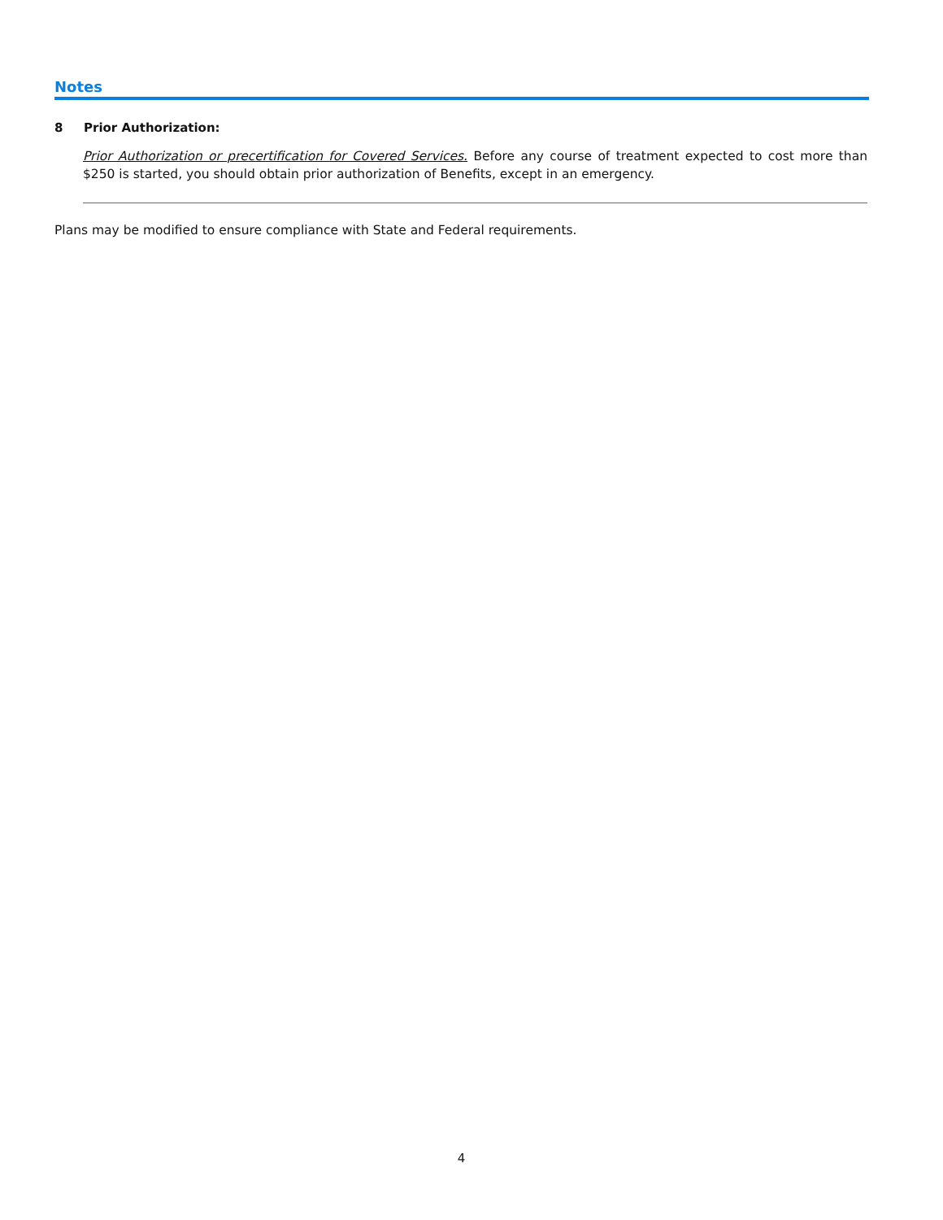Notes
8 Prior Authorization:
Prior Authorization or precertification for Covered Services. Before any course of treatment expected to cost more than $250 is started, you should obtain prior authorization of Benefits, except in an emergency.
Plans may be modified to ensure compliance with State and Federal requirements.
4